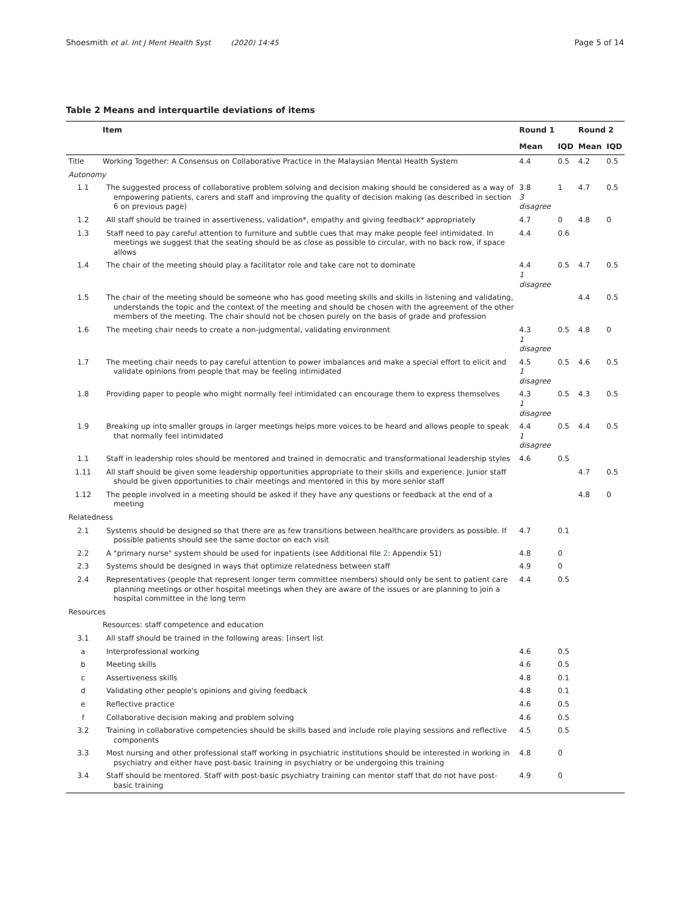Shoesmith et al. Int J Ment Health Syst (2020) 14:45 Page 5 of 14
Table 2 Means and interquartile deviations of items
| | Item | Round 1 | | Round 2 | |
| --- | --- | --- | --- | --- | --- |
| | | Mean | IQD | Mean | IQD |
| Title | Working Together: A Consensus on Collaborative Practice in the Malaysian Mental Health System | 4.4 | 0.5 | 4.2 | 0.5 |
| Autonomy | | | | | |
| 1.1 | The suggested process of collaborative problem solving and decision making should be considered as a way of empowering patients, carers and staff and improving the quality of decision making (as described in section 6 on previous page) | 3.8 3 disagree | 1 | 4.7 | 0.5 |
| 1.2 | All staff should be trained in assertiveness, validation*, empathy and giving feedback* appropriately | 4.7 | 0 | 4.8 | 0 |
| 1.3 | Staff need to pay careful attention to furniture and subtle cues that may make people feel intimidated. In meetings we suggest that the seating should be as close as possible to circular, with no back row, if space allows | 4.4 | 0.6 | | |
| 1.4 | The chair of the meeting should play a facilitator role and take care not to dominate | 4.4 1 disagree | 0.5 | 4.7 | 0.5 |
| 1.5 | The chair of the meeting should be someone who has good meeting skills and skills in listening and validating, understands the topic and the context of the meeting and should be chosen with the agreement of the other members of the meeting. The chair should not be chosen purely on the basis of grade and profession | | | 4.4 | 0.5 |
| 1.6 | The meeting chair needs to create a non-judgmental, validating environment | 4.3 1 disagree | 0.5 | 4.8 | 0 |
| 1.7 | The meeting chair needs to pay careful attention to power imbalances and make a special effort to elicit and validate opinions from people that may be feeling intimidated | 4.5 1 disagree | 0.5 | 4.6 | 0.5 |
| 1.8 | Providing paper to people who might normally feel intimidated can encourage them to express themselves | 4.3 1 disagree | 0.5 | 4.3 | 0.5 |
| 1.9 | Breaking up into smaller groups in larger meetings helps more voices to be heard and allows people to speak that normally feel intimidated | 4.4 1 disagree | 0.5 | 4.4 | 0.5 |
| 1.1 | Staff in leadership roles should be mentored and trained in democratic and transformational leadership styles | 4.6 | 0.5 | | |
| 1.11 | All staff should be given some leadership opportunities appropriate to their skills and experience. Junior staff should be given opportunities to chair meetings and mentored in this by more senior staff | | | 4.7 | 0.5 |
| 1.12 | The people involved in a meeting should be asked if they have any questions or feedback at the end of a meeting | | | 4.8 | 0 |
| Relatedness | | | | | |
| 2.1 | Systems should be designed so that there are as few transitions between healthcare providers as possible. If possible patients should see the same doctor on each visit | 4.7 | 0.1 | | |
| 2.2 | A "primary nurse" system should be used for inpatients (see Additional file 2 : Appendix S1) | 4.8 | 0 | | |
| 2.3 | Systems should be designed in ways that optimize relatedness between staff | 4.9 | 0 | | |
| 2.4 | Representatives (people that represent longer term committee members) should only be sent to patient care planning meetings or other hospital meetings when they are aware of the issues or are planning to join a hospital committee in the long term | 4.4 | 0.5 | | |
| Resources | | | | | |
| | Resources: staff competence and education | | | | |
| 3.1 | All staff should be trained in the following areas: [insert list | | | | |
| a | Interprofessional working | 4.6 | 0.5 | | |
| b | Meeting skills | 4.6 | 0.5 | | |
| c | Assertiveness skills | 4.8 | 0.1 | | |
| d | Validating other people's opinions and giving feedback | 4.8 | 0.1 | | |
| e | Reflective practice | 4.6 | 0.5 | | |
| f | Collaborative decision making and problem solving | 4.6 | 0.5 | | |
| 3.2 | Training in collaborative competencies should be skills based and include role playing sessions and reflective components | 4.5 | 0.5 | | |
| 3.3 | Most nursing and other professional staff working in psychiatric institutions should be interested in working in psychiatry and either have post-basic training in psychiatry or be undergoing this training | 4.8 | 0 | | |
| 3.4 | Staff should be mentored. Staff with post-basic psychiatry training can mentor staff that do not have post-basic training | 4.9 | 0 | | |